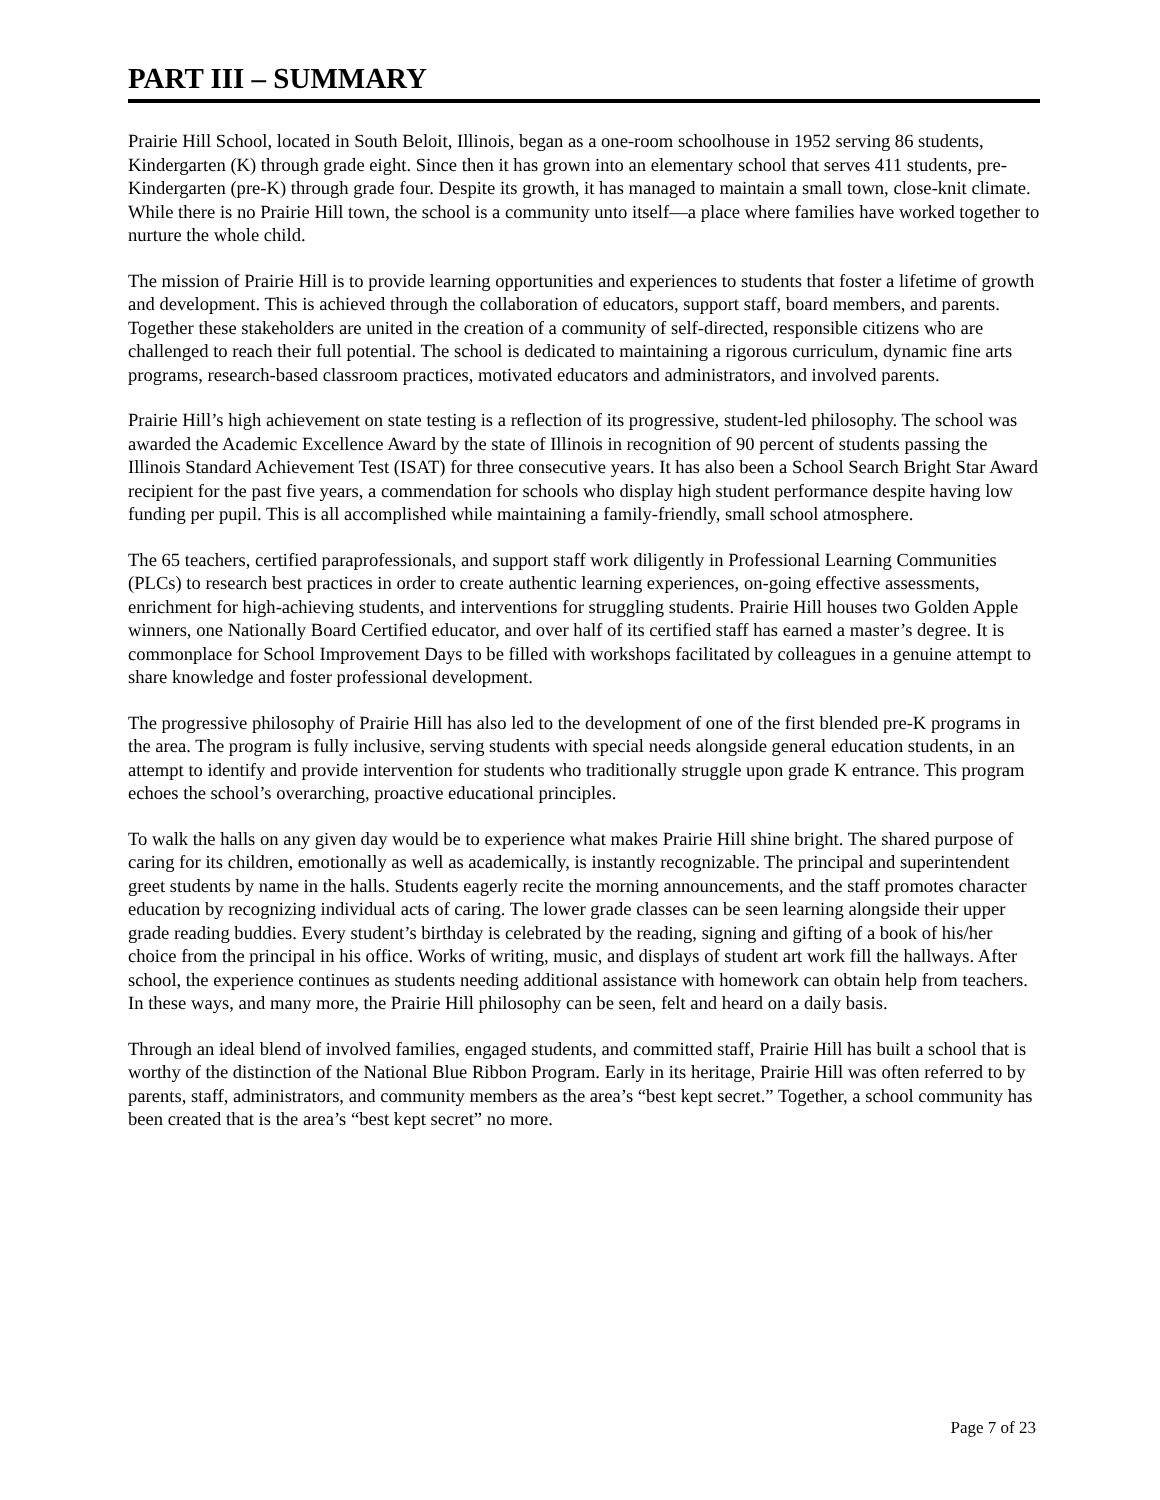PART III – SUMMARY
Prairie Hill School, located in South Beloit, Illinois, began as a one-room schoolhouse in 1952 serving 86 students, Kindergarten (K) through grade eight. Since then it has grown into an elementary school that serves 411 students, pre-Kindergarten (pre-K) through grade four. Despite its growth, it has managed to maintain a small town, close-knit climate. While there is no Prairie Hill town, the school is a community unto itself—a place where families have worked together to nurture the whole child.
The mission of Prairie Hill is to provide learning opportunities and experiences to students that foster a lifetime of growth and development. This is achieved through the collaboration of educators, support staff, board members, and parents. Together these stakeholders are united in the creation of a community of self-directed, responsible citizens who are challenged to reach their full potential. The school is dedicated to maintaining a rigorous curriculum, dynamic fine arts programs, research-based classroom practices, motivated educators and administrators, and involved parents.
Prairie Hill’s high achievement on state testing is a reflection of its progressive, student-led philosophy. The school was awarded the Academic Excellence Award by the state of Illinois in recognition of 90 percent of students passing the Illinois Standard Achievement Test (ISAT) for three consecutive years. It has also been a School Search Bright Star Award recipient for the past five years, a commendation for schools who display high student performance despite having low funding per pupil. This is all accomplished while maintaining a family-friendly, small school atmosphere.
The 65 teachers, certified paraprofessionals, and support staff work diligently in Professional Learning Communities (PLCs) to research best practices in order to create authentic learning experiences, on-going effective assessments, enrichment for high-achieving students, and interventions for struggling students. Prairie Hill houses two Golden Apple winners, one Nationally Board Certified educator, and over half of its certified staff has earned a master’s degree. It is commonplace for School Improvement Days to be filled with workshops facilitated by colleagues in a genuine attempt to share knowledge and foster professional development.
The progressive philosophy of Prairie Hill has also led to the development of one of the first blended pre-K programs in the area. The program is fully inclusive, serving students with special needs alongside general education students, in an attempt to identify and provide intervention for students who traditionally struggle upon grade K entrance. This program echoes the school’s overarching, proactive educational principles.
To walk the halls on any given day would be to experience what makes Prairie Hill shine bright. The shared purpose of caring for its children, emotionally as well as academically, is instantly recognizable. The principal and superintendent greet students by name in the halls. Students eagerly recite the morning announcements, and the staff promotes character education by recognizing individual acts of caring. The lower grade classes can be seen learning alongside their upper grade reading buddies. Every student’s birthday is celebrated by the reading, signing and gifting of a book of his/her choice from the principal in his office. Works of writing, music, and displays of student art work fill the hallways. After school, the experience continues as students needing additional assistance with homework can obtain help from teachers. In these ways, and many more, the Prairie Hill philosophy can be seen, felt and heard on a daily basis.
Through an ideal blend of involved families, engaged students, and committed staff, Prairie Hill has built a school that is worthy of the distinction of the National Blue Ribbon Program. Early in its heritage, Prairie Hill was often referred to by parents, staff, administrators, and community members as the area’s “best kept secret.” Together, a school community has been created that is the area’s “best kept secret” no more.
Page 7 of 23